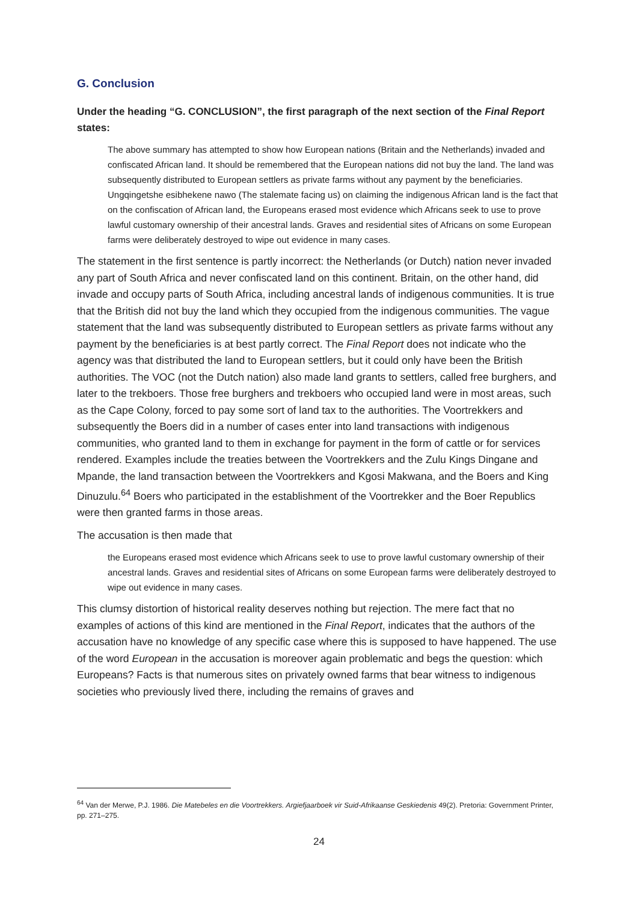G. Conclusion
Under the heading “G. CONCLUSION”, the first paragraph of the next section of the Final Report states:
The above summary has attempted to show how European nations (Britain and the Netherlands) invaded and confiscated African land. It should be remembered that the European nations did not buy the land. The land was subsequently distributed to European settlers as private farms without any payment by the beneficiaries. Ungqingetshe esibhekene nawo (The stalemate facing us) on claiming the indigenous African land is the fact that on the confiscation of African land, the Europeans erased most evidence which Africans seek to use to prove lawful customary ownership of their ancestral lands. Graves and residential sites of Africans on some European farms were deliberately destroyed to wipe out evidence in many cases.
The statement in the first sentence is partly incorrect: the Netherlands (or Dutch) nation never invaded any part of South Africa and never confiscated land on this continent. Britain, on the other hand, did invade and occupy parts of South Africa, including ancestral lands of indigenous communities. It is true that the British did not buy the land which they occupied from the indigenous communities. The vague statement that the land was subsequently distributed to European settlers as private farms without any payment by the beneficiaries is at best partly correct. The Final Report does not indicate who the agency was that distributed the land to European settlers, but it could only have been the British authorities. The VOC (not the Dutch nation) also made land grants to settlers, called free burghers, and later to the trekboers. Those free burghers and trekboers who occupied land were in most areas, such as the Cape Colony, forced to pay some sort of land tax to the authorities. The Voortrekkers and subsequently the Boers did in a number of cases enter into land transactions with indigenous communities, who granted land to them in exchange for payment in the form of cattle or for services rendered. Examples include the treaties between the Voortrekkers and the Zulu Kings Dingane and Mpande, the land transaction between the Voortrekkers and Kgosi Makwana, and the Boers and King Dinuzulu.<sup>64</sup> Boers who participated in the establishment of the Voortrekker and the Boer Republics were then granted farms in those areas.
The accusation is then made that
the Europeans erased most evidence which Africans seek to use to prove lawful customary ownership of their ancestral lands. Graves and residential sites of Africans on some European farms were deliberately destroyed to wipe out evidence in many cases.
This clumsy distortion of historical reality deserves nothing but rejection. The mere fact that no examples of actions of this kind are mentioned in the Final Report, indicates that the authors of the accusation have no knowledge of any specific case where this is supposed to have happened. The use of the word European in the accusation is moreover again problematic and begs the question: which Europeans? Facts is that numerous sites on privately owned farms that bear witness to indigenous societies who previously lived there, including the remains of graves and
<sup>64</sup> Van der Merwe, P.J. 1986. Die Matebeles en die Voortrekkers. Argiefjaarboek vir Suid-Afrikaanse Geskiedenis 49(2). Pretoria: Government Printer, pp. 271–275.
24